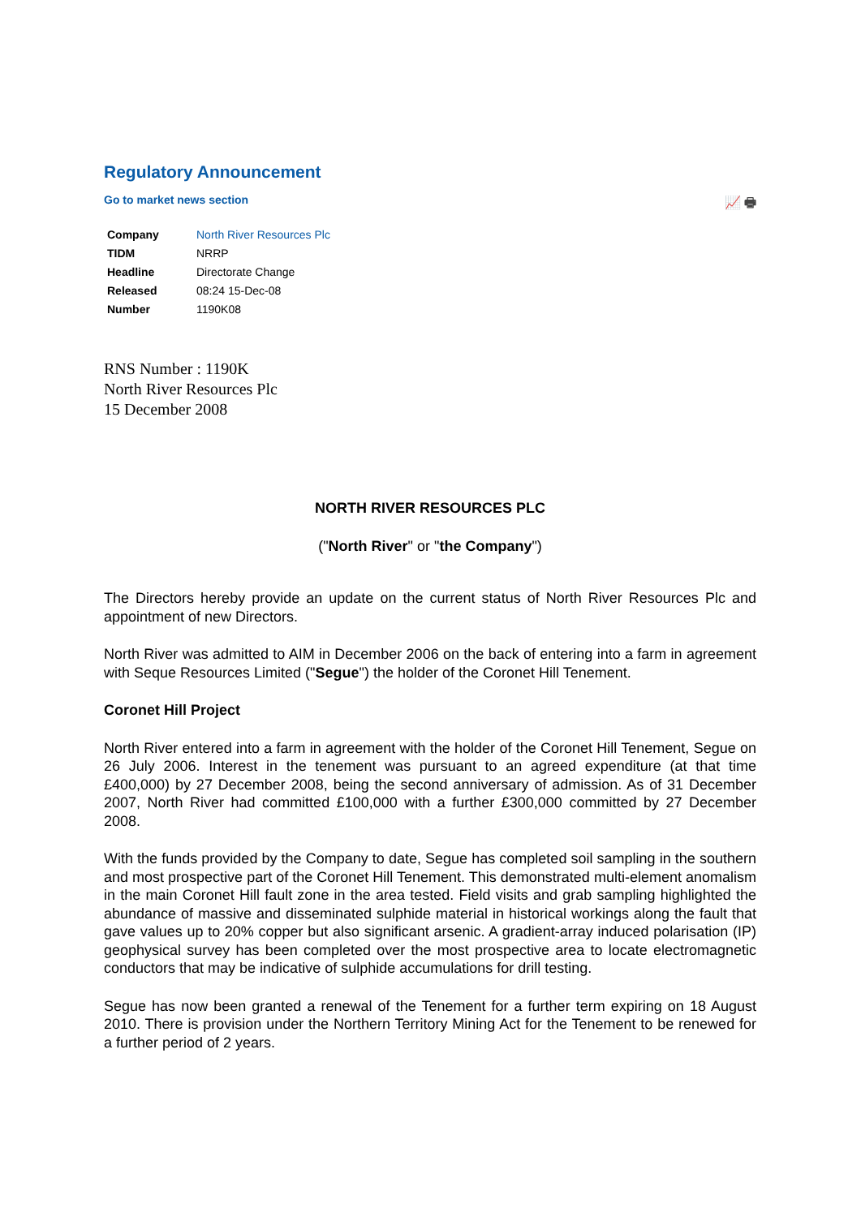Regulatory Announcement
Go to market news section 📈 🖶
| Company | North River Resources Plc |
| TIDM | NRRP |
| Headline | Directorate Change |
| Released | 08:24 15-Dec-08 |
| Number | 1190K08 |
RNS Number : 1190K
North River Resources Plc
15 December 2008
NORTH RIVER RESOURCES PLC
("North River" or "the Company")
The Directors hereby provide an update on the current status of North River Resources Plc and appointment of new Directors.
North River was admitted to AIM in December 2006 on the back of entering into a farm in agreement with Seque Resources Limited ("Segue") the holder of the Coronet Hill Tenement.
Coronet Hill Project
North River entered into a farm in agreement with the holder of the Coronet Hill Tenement, Segue on 26 July 2006. Interest in the tenement was pursuant to an agreed expenditure (at that time £400,000) by 27 December 2008, being the second anniversary of admission. As of 31 December 2007, North River had committed £100,000 with a further £300,000 committed by 27 December 2008.
With the funds provided by the Company to date, Segue has completed soil sampling in the southern and most prospective part of the Coronet Hill Tenement. This demonstrated multi-element anomalism in the main Coronet Hill fault zone in the area tested. Field visits and grab sampling highlighted the abundance of massive and disseminated sulphide material in historical workings along the fault that gave values up to 20% copper but also significant arsenic. A gradient-array induced polarisation (IP) geophysical survey has been completed over the most prospective area to locate electromagnetic conductors that may be indicative of sulphide accumulations for drill testing.
Segue has now been granted a renewal of the Tenement for a further term expiring on 18 August 2010. There is provision under the Northern Territory Mining Act for the Tenement to be renewed for a further period of 2 years.